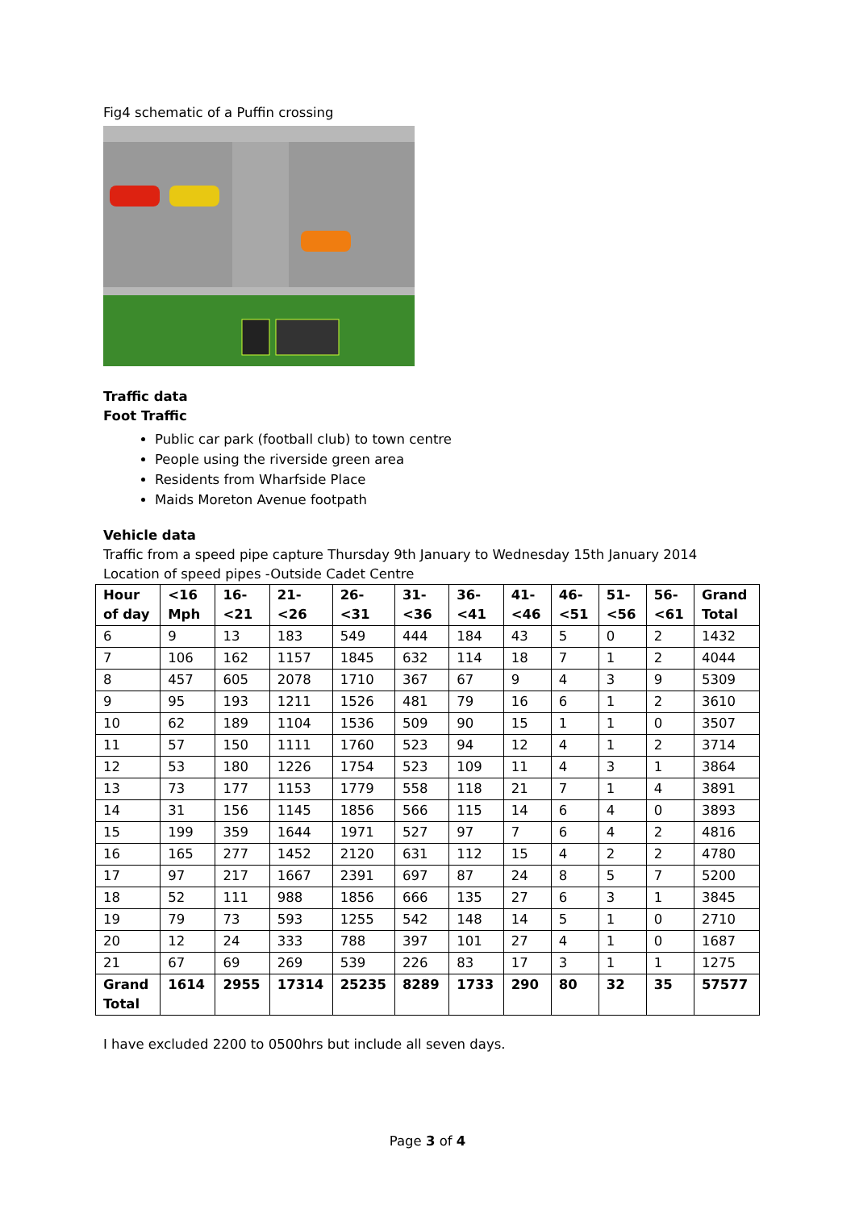Fig4 schematic of a Puffin crossing
Traffic data
Foot Traffic
Public car park (football club) to town centre
People using the riverside green area
Residents from Wharfside Place
Maids Moreton Avenue footpath
Vehicle data
Traffic from a speed pipe capture Thursday 9th January to Wednesday 15th January 2014
Location of speed pipes -Outside Cadet Centre
| Hour of day | <16 Mph | 16- <21 | 21- <26 | 26-<31 | 31- <36 | 36- <41 | 41- <46 | 46- <51 | 51- <56 | 56- <61 | Grand Total |
| --- | --- | --- | --- | --- | --- | --- | --- | --- | --- | --- | --- |
| 6 | 9 | 13 | 183 | 549 | 444 | 184 | 43 | 5 | 0 | 2 | 1432 |
| 7 | 106 | 162 | 1157 | 1845 | 632 | 114 | 18 | 7 | 1 | 2 | 4044 |
| 8 | 457 | 605 | 2078 | 1710 | 367 | 67 | 9 | 4 | 3 | 9 | 5309 |
| 9 | 95 | 193 | 1211 | 1526 | 481 | 79 | 16 | 6 | 1 | 2 | 3610 |
| 10 | 62 | 189 | 1104 | 1536 | 509 | 90 | 15 | 1 | 1 | 0 | 3507 |
| 11 | 57 | 150 | 1111 | 1760 | 523 | 94 | 12 | 4 | 1 | 2 | 3714 |
| 12 | 53 | 180 | 1226 | 1754 | 523 | 109 | 11 | 4 | 3 | 1 | 3864 |
| 13 | 73 | 177 | 1153 | 1779 | 558 | 118 | 21 | 7 | 1 | 4 | 3891 |
| 14 | 31 | 156 | 1145 | 1856 | 566 | 115 | 14 | 6 | 4 | 0 | 3893 |
| 15 | 199 | 359 | 1644 | 1971 | 527 | 97 | 7 | 6 | 4 | 2 | 4816 |
| 16 | 165 | 277 | 1452 | 2120 | 631 | 112 | 15 | 4 | 2 | 2 | 4780 |
| 17 | 97 | 217 | 1667 | 2391 | 697 | 87 | 24 | 8 | 5 | 7 | 5200 |
| 18 | 52 | 111 | 988 | 1856 | 666 | 135 | 27 | 6 | 3 | 1 | 3845 |
| 19 | 79 | 73 | 593 | 1255 | 542 | 148 | 14 | 5 | 1 | 0 | 2710 |
| 20 | 12 | 24 | 333 | 788 | 397 | 101 | 27 | 4 | 1 | 0 | 1687 |
| 21 | 67 | 69 | 269 | 539 | 226 | 83 | 17 | 3 | 1 | 1 | 1275 |
| Grand Total | 1614 | 2955 | 17314 | 25235 | 8289 | 1733 | 290 | 80 | 32 | 35 | 57577 |
I have excluded 2200 to 0500hrs but include all seven days.
Page 3 of 4